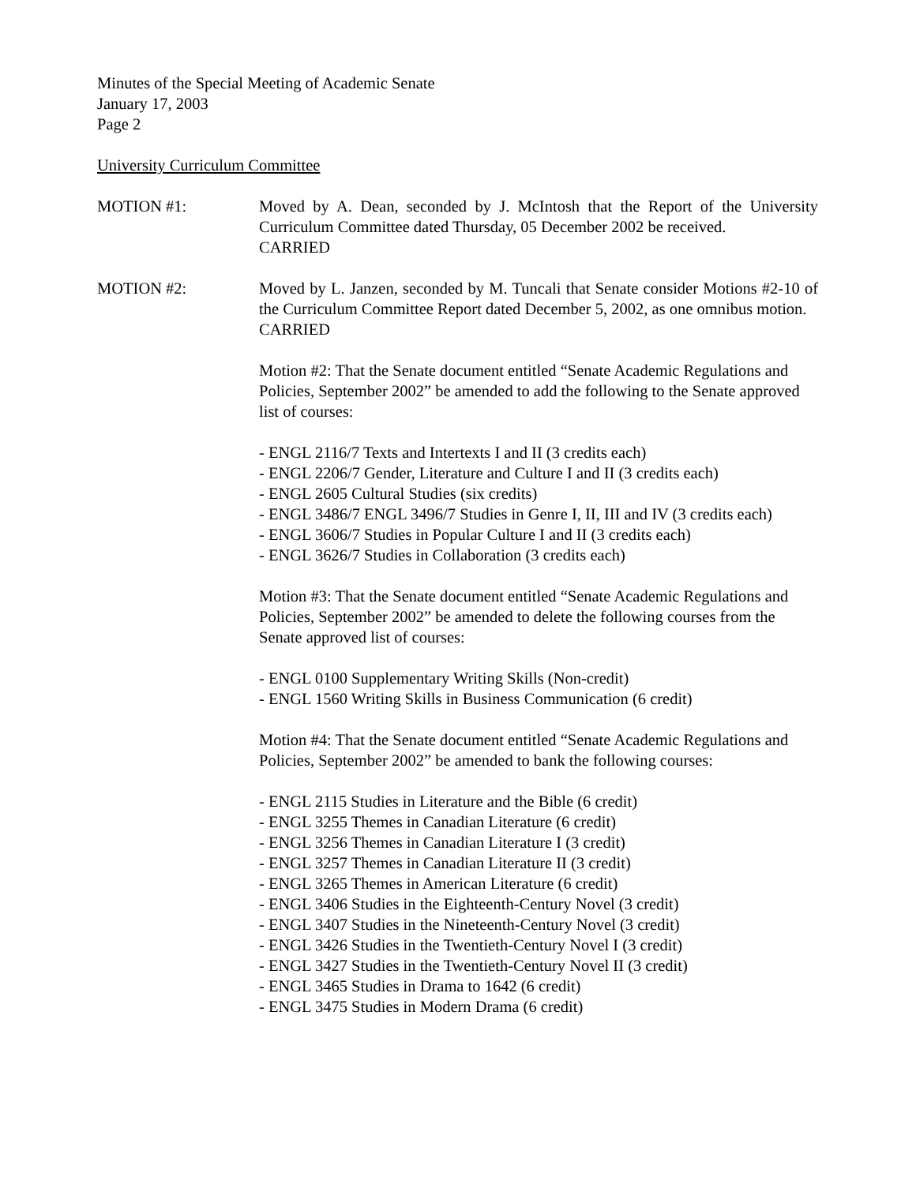Minutes of the Special Meeting of Academic Senate
January 17, 2003
Page 2
University Curriculum Committee
MOTION #1: Moved by A. Dean, seconded by J. McIntosh that the Report of the University Curriculum Committee dated Thursday, 05 December 2002 be received.
CARRIED
MOTION #2: Moved by L. Janzen, seconded by M. Tuncali that Senate consider Motions #2-10 of the Curriculum Committee Report dated December 5, 2002, as one omnibus motion.
CARRIED
Motion #2: That the Senate document entitled “Senate Academic Regulations and Policies, September 2002” be amended to add the following to the Senate approved list of courses:
- ENGL 2116/7 Texts and Intertexts I and II (3 credits each)
- ENGL 2206/7 Gender, Literature and Culture I and II (3 credits each)
- ENGL 2605 Cultural Studies (six credits)
- ENGL 3486/7 ENGL 3496/7 Studies in Genre I, II, III and IV (3 credits each)
- ENGL 3606/7 Studies in Popular Culture I and II (3 credits each)
- ENGL 3626/7 Studies in Collaboration (3 credits each)
Motion #3: That the Senate document entitled “Senate Academic Regulations and Policies, September 2002” be amended to delete the following courses from the Senate approved list of courses:
- ENGL 0100 Supplementary Writing Skills (Non-credit)
- ENGL 1560 Writing Skills in Business Communication (6 credit)
Motion #4: That the Senate document entitled “Senate Academic Regulations and Policies, September 2002” be amended to bank the following courses:
- ENGL 2115 Studies in Literature and the Bible (6 credit)
- ENGL 3255 Themes in Canadian Literature (6 credit)
- ENGL 3256 Themes in Canadian Literature I (3 credit)
- ENGL 3257 Themes in Canadian Literature II (3 credit)
- ENGL 3265 Themes in American Literature (6 credit)
- ENGL 3406 Studies in the Eighteenth-Century Novel (3 credit)
- ENGL 3407 Studies in the Nineteenth-Century Novel (3 credit)
- ENGL 3426 Studies in the Twentieth-Century Novel I (3 credit)
- ENGL 3427 Studies in the Twentieth-Century Novel II (3 credit)
- ENGL 3465 Studies in Drama to 1642 (6 credit)
- ENGL 3475 Studies in Modern Drama (6 credit)